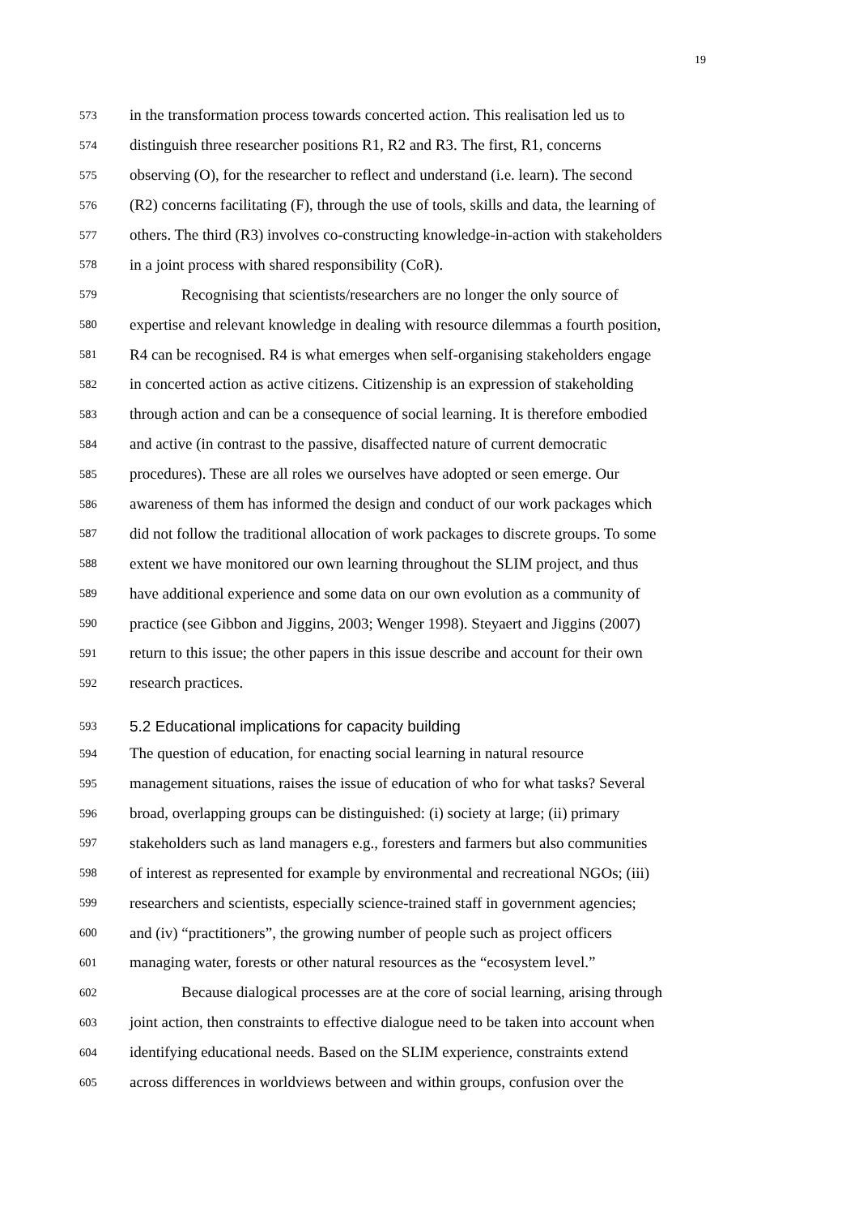19
573 in the transformation process towards concerted action. This realisation led us to
574 distinguish three researcher positions R1, R2 and R3. The first, R1, concerns
575 observing (O), for the researcher to reflect and understand (i.e. learn). The second
576 (R2) concerns facilitating (F), through the use of tools, skills and data, the learning of
577 others. The third (R3) involves co-constructing knowledge-in-action with stakeholders
578 in a joint process with shared responsibility (CoR).
579 Recognising that scientists/researchers are no longer the only source of
580 expertise and relevant knowledge in dealing with resource dilemmas a fourth position,
581 R4 can be recognised. R4 is what emerges when self-organising stakeholders engage
582 in concerted action as active citizens. Citizenship is an expression of stakeholding
583 through action and can be a consequence of social learning. It is therefore embodied
584 and active (in contrast to the passive, disaffected nature of current democratic
585 procedures). These are all roles we ourselves have adopted or seen emerge. Our
586 awareness of them has informed the design and conduct of our work packages which
587 did not follow the traditional allocation of work packages to discrete groups. To some
588 extent we have monitored our own learning throughout the SLIM project, and thus
589 have additional experience and some data on our own evolution as a community of
590 practice (see Gibbon and Jiggins, 2003; Wenger 1998). Steyaert and Jiggins (2007)
591 return to this issue; the other papers in this issue describe and account for their own
592 research practices.
593 5.2 Educational implications for capacity building
594 The question of education, for enacting social learning in natural resource
595 management situations, raises the issue of education of who for what tasks? Several
596 broad, overlapping groups can be distinguished: (i) society at large; (ii) primary
597 stakeholders such as land managers e.g., foresters and farmers but also communities
598 of interest as represented for example by environmental and recreational NGOs; (iii)
599 researchers and scientists, especially science-trained staff in government agencies;
600 and (iv) “practitioners”, the growing number of people such as project officers
601 managing water, forests or other natural resources as the “ecosystem level.”
602 Because dialogical processes are at the core of social learning, arising through
603 joint action, then constraints to effective dialogue need to be taken into account when
604 identifying educational needs. Based on the SLIM experience, constraints extend
605 across differences in worldviews between and within groups, confusion over the